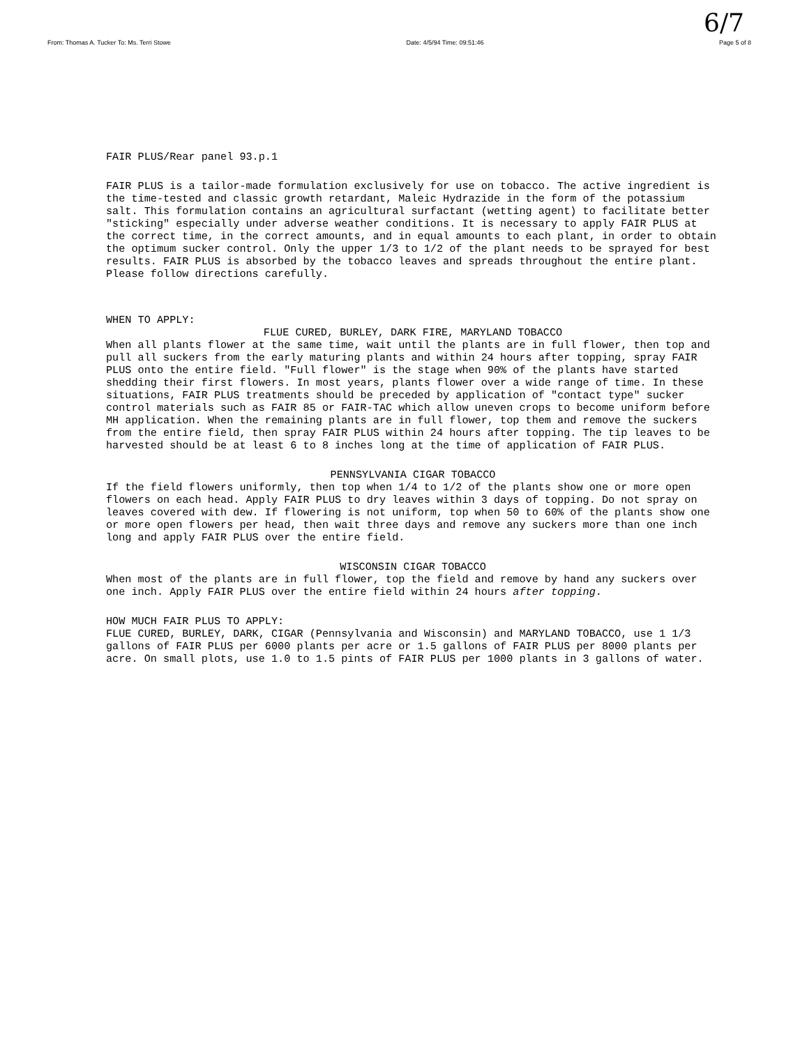6/7
From: Thomas A. Tucker To: Ms. Terri Stowe Date: 4/5/94 Time: 09:51:46 Page 5 of 8
FAIR PLUS/Rear panel 93.p.1
FAIR PLUS is a tailor-made formulation exclusively for use on tobacco. The active ingredient is the time-tested and classic growth retardant, Maleic Hydrazide in the form of the potassium salt. This formulation contains an agricultural surfactant (wetting agent) to facilitate better "sticking" especially under adverse weather conditions. It is necessary to apply FAIR PLUS at the correct time, in the correct amounts, and in equal amounts to each plant, in order to obtain the optimum sucker control. Only the upper 1/3 to 1/2 of the plant needs to be sprayed for best results. FAIR PLUS is absorbed by the tobacco leaves and spreads throughout the entire plant. Please follow directions carefully.
WHEN TO APPLY:
FLUE CURED, BURLEY, DARK FIRE, MARYLAND TOBACCO
When all plants flower at the same time, wait until the plants are in full flower, then top and pull all suckers from the early maturing plants and within 24 hours after topping, spray FAIR PLUS onto the entire field. "Full flower" is the stage when 90% of the plants have started shedding their first flowers. In most years, plants flower over a wide range of time. In these situations, FAIR PLUS treatments should be preceded by application of "contact type" sucker control materials such as FAIR 85 or FAIR-TAC which allow uneven crops to become uniform before MH application. When the remaining plants are in full flower, top them and remove the suckers from the entire field, then spray FAIR PLUS within 24 hours after topping. The tip leaves to be harvested should be at least 6 to 8 inches long at the time of application of FAIR PLUS.
PENNSYLVANIA CIGAR TOBACCO
If the field flowers uniformly, then top when 1/4 to 1/2 of the plants show one or more open flowers on each head. Apply FAIR PLUS to dry leaves within 3 days of topping. Do not spray on leaves covered with dew. If flowering is not uniform, top when 50 to 60% of the plants show one or more open flowers per head, then wait three days and remove any suckers more than one inch long and apply FAIR PLUS over the entire field.
WISCONSIN CIGAR TOBACCO
When most of the plants are in full flower, top the field and remove by hand any suckers over one inch. Apply FAIR PLUS over the entire field within 24 hours after topping.
HOW MUCH FAIR PLUS TO APPLY:
FLUE CURED, BURLEY, DARK, CIGAR (Pennsylvania and Wisconsin) and MARYLAND TOBACCO, use 1 1/3 gallons of FAIR PLUS per 6000 plants per acre or 1.5 gallons of FAIR PLUS per 8000 plants per acre. On small plots, use 1.0 to 1.5 pints of FAIR PLUS per 1000 plants in 3 gallons of water.